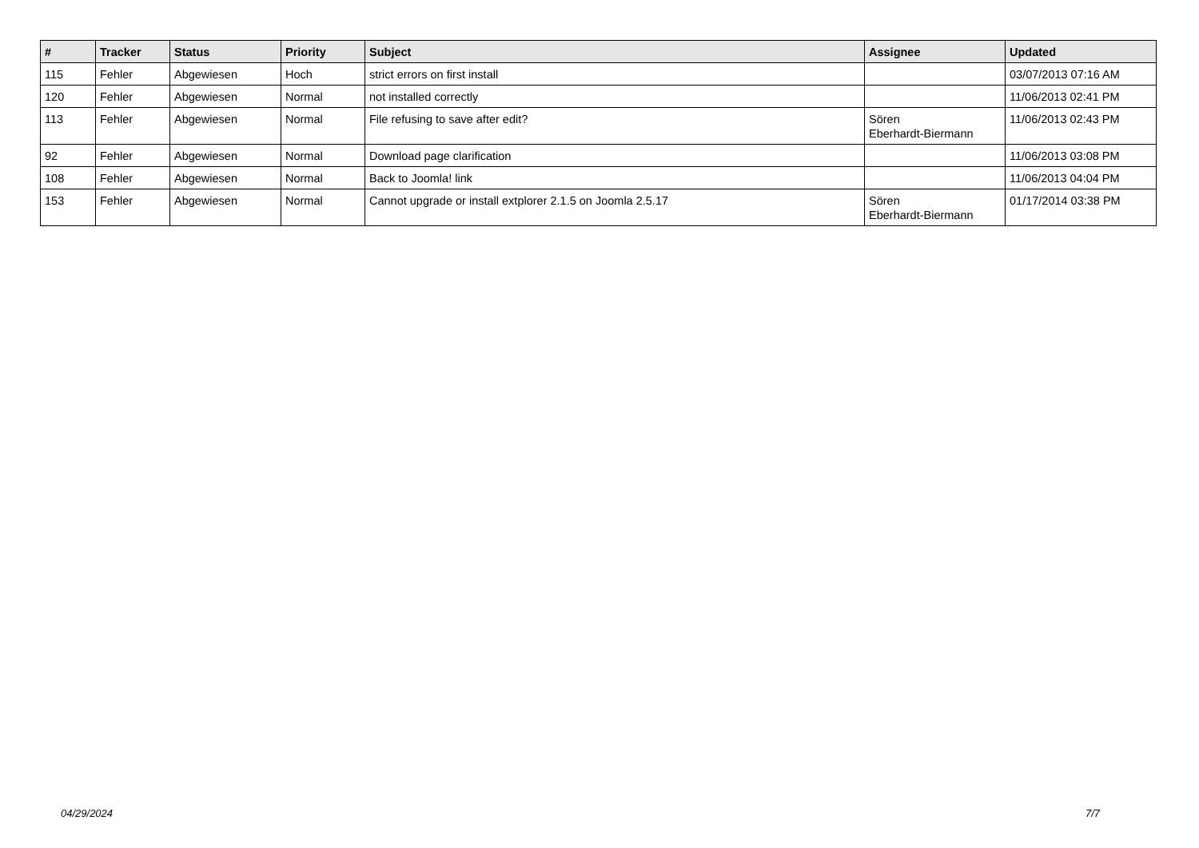| # | Tracker | Status | Priority | Subject | Assignee | Updated |
| --- | --- | --- | --- | --- | --- | --- |
| 115 | Fehler | Abgewiesen | Hoch | strict errors on first install | | 03/07/2013 07:16 AM |
| 120 | Fehler | Abgewiesen | Normal | not installed correctly | | 11/06/2013 02:41 PM |
| 113 | Fehler | Abgewiesen | Normal | File refusing to save after edit? | Sören Eberhardt-Biermann | 11/06/2013 02:43 PM |
| 92 | Fehler | Abgewiesen | Normal | Download page clarification | | 11/06/2013 03:08 PM |
| 108 | Fehler | Abgewiesen | Normal | Back to Joomla! link | | 11/06/2013 04:04 PM |
| 153 | Fehler | Abgewiesen | Normal | Cannot upgrade or install extplorer 2.1.5 on Joomla 2.5.17 | Sören Eberhardt-Biermann | 01/17/2014 03:38 PM |
04/29/2024 7/7